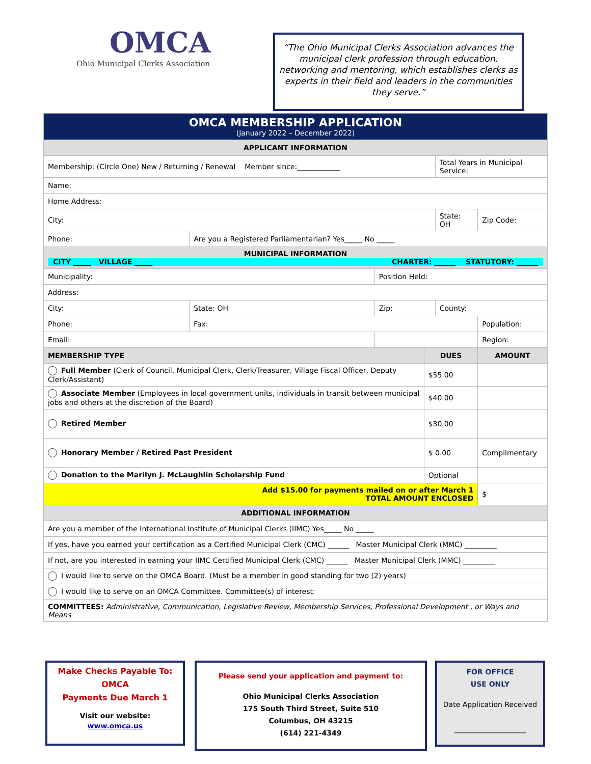OMCA
Ohio Municipal Clerks Association
“The Ohio Municipal Clerks Association advances the municipal clerk profession through education, networking and mentoring, which establishes clerks as experts in their field and leaders in the communities they serve.”
| OMCA MEMBERSHIP APPLICATION (January 2022 – December 2022) | | | | | |
| APPLICANT INFORMATION | | | | | |
| Membership: (Circle One) New / Returning / Renewal Member since:____________ | | | | Total Years in Municipal Service: | |
| Name: | | | | | |
| Home Address: | | | | | |
| City: | | | | State: OH | Zip Code: |
| Phone: | Are you a Registered Parliamentarian? Yes_____ No _____ | | | | |
| MUNICIPAL INFORMATION CITY _____ VILLAGE _____ CHARTER: ______ STATUTORY: ______ | | | | | |
| Municipality: | | Position Held: | | | |
| Address: | | | | | |
| City: | State: OH | Zip: | | County: | |
| Phone: | Fax: | | | | Population: |
| Email: | | | | | Region: |
| MEMBERSHIP TYPE | | | DUES | | AMOUNT |
| Full Member (Clerk of Council, Municipal Clerk, Clerk/Treasurer, Village Fiscal Officer, Deputy Clerk/Assistant) | | | $55.00 | | |
| Associate Member (Employees in local government units, individuals in transit between municipal jobs and others at the discretion of the Board) | | | $40.00 | | |
| Retired Member | | | $30.00 | | |
| Honorary Member / Retired Past President | | | $ 0.00 | | Complimentary |
| Donation to the Marilyn J. McLaughlin Scholarship Fund | | | Optional | | |
| Add $15.00 for payments mailed on or after March 1 TOTAL AMOUNT ENCLOSED | | | | | $ |
| ADDITIONAL INFORMATION | | | | | |
| Are you a member of the International Institute of Municipal Clerks (IIMC) Yes_____ No _____ | | | | | |
| If yes, have you earned your certification as a Certified Municipal Clerk (CMC) ______ Master Municipal Clerk (MMC) _________ | | | | | |
| If not, are you interested in earning your IIMC Certified Municipal Clerk (CMC) ______ Master Municipal Clerk (MMC) _________ | | | | | |
| I would like to serve on the OMCA Board. (Must be a member in good standing for two (2) years) | | | | | |
| I would like to serve on an OMCA Committee. Committee(s) of interest: | | | | | |
| COMMITTEES: Administrative, Communication, Legislative Review, Membership Services, Professional Development , or Ways and Means | | | | | |
Make Checks Payable To:
OMCA
Payments Due March 1
Visit our website:
www.omca.us
Please send your application and payment to:
Ohio Municipal Clerks Association
175 South Third Street, Suite 510
Columbus, OH 43215
(614) 221-4349
FOR OFFICE
USE ONLY
Date Application Received
____________________